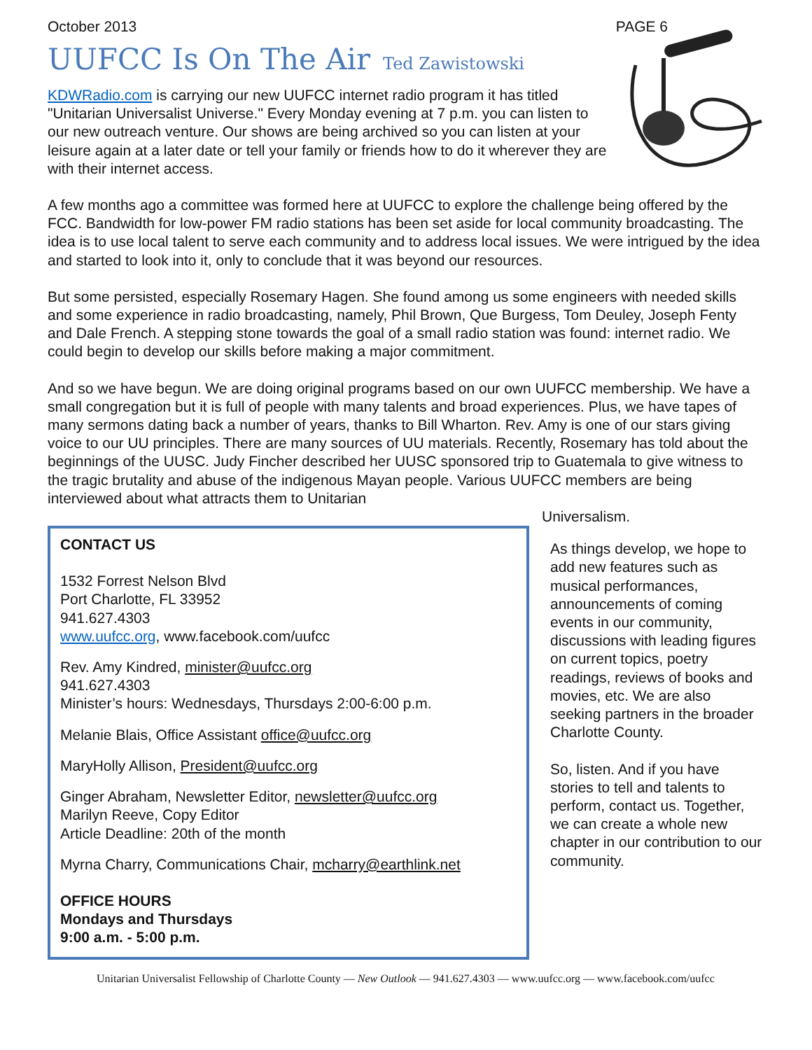October 2013 PAGE 6
UUFCC Is On The Air Ted Zawistowski
KDWRadio.com is carrying our new UUFCC internet radio program it has titled "Unitarian Universalist Universe." Every Monday evening at 7 p.m. you can listen to our new outreach venture. Our shows are being archived so you can listen at your leisure again at a later date or tell your family or friends how to do it wherever they are with their internet access.
A few months ago a committee was formed here at UUFCC to explore the challenge being offered by the FCC. Bandwidth for low-power FM radio stations has been set aside for local community broadcasting. The idea is to use local talent to serve each community and to address local issues. We were intrigued by the idea and started to look into it, only to conclude that it was beyond our resources.
But some persisted, especially Rosemary Hagen. She found among us some engineers with needed skills and some experience in radio broadcasting, namely, Phil Brown, Que Burgess, Tom Deuley, Joseph Fenty and Dale French. A stepping stone towards the goal of a small radio station was found: internet radio. We could begin to develop our skills before making a major commitment.
And so we have begun. We are doing original programs based on our own UUFCC membership. We have a small congregation but it is full of people with many talents and broad experiences. Plus, we have tapes of many sermons dating back a number of years, thanks to Bill Wharton. Rev. Amy is one of our stars giving voice to our UU principles. There are many sources of UU materials. Recently, Rosemary has told about the beginnings of the UUSC. Judy Fincher described her UUSC sponsored trip to Guatemala to give witness to the tragic brutality and abuse of the indigenous Mayan people. Various UUFCC members are being interviewed about what attracts them to Unitarian
CONTACT US
1532 Forrest Nelson Blvd
Port Charlotte, FL 33952
941.627.4303
www.uufcc.org, www.facebook.com/uufcc
Rev. Amy Kindred, minister@uufcc.org
941.627.4303
Minister’s hours: Wednesdays, Thursdays 2:00-6:00 p.m.
Melanie Blais, Office Assistant office@uufcc.org
MaryHolly Allison, President@uufcc.org
Ginger Abraham, Newsletter Editor, newsletter@uufcc.org
Marilyn Reeve, Copy Editor
Article Deadline: 20th of the month
Myrna Charry, Communications Chair, mcharry@earthlink.net
OFFICE HOURS
Mondays and Thursdays
9:00 a.m. - 5:00 p.m.
Universalism.
As things develop, we hope to add new features such as musical performances, announcements of coming events in our community, discussions with leading figures on current topics, poetry readings, reviews of books and movies, etc. We are also seeking partners in the broader Charlotte County.
So, listen. And if you have stories to tell and talents to perform, contact us. Together, we can create a whole new chapter in our contribution to our community.
Unitarian Universalist Fellowship of Charlotte County — New Outlook — 941.627.4303 — www.uufcc.org — www.facebook.com/uufcc